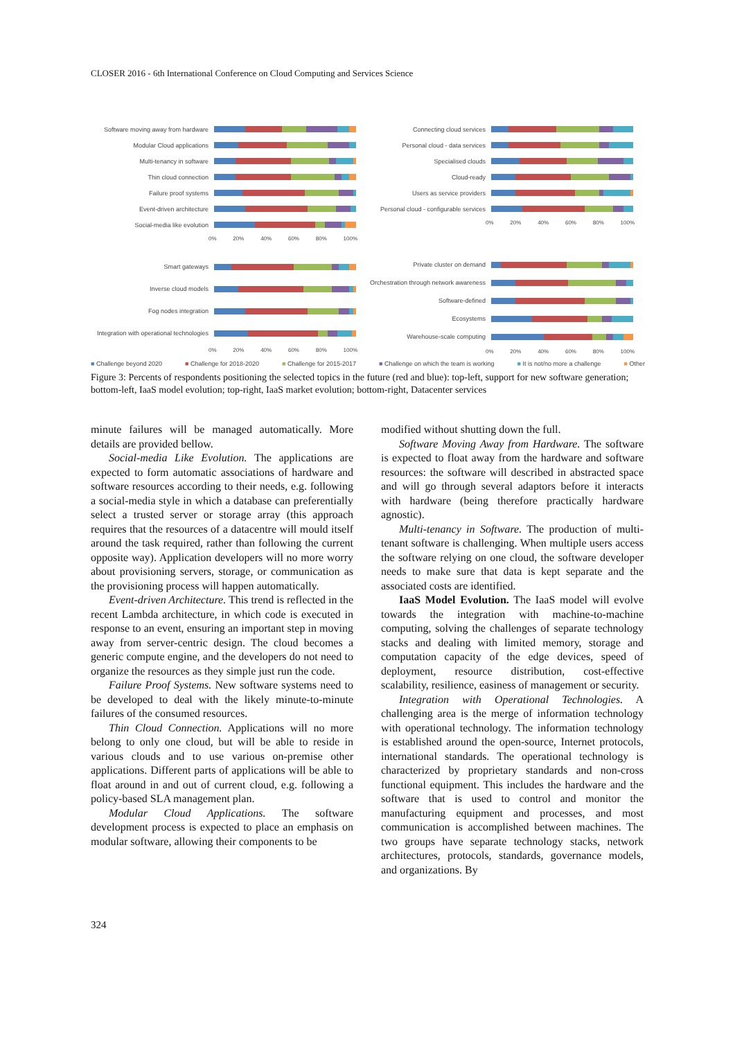CLOSER 2016 - 6th International Conference on Cloud Computing and Services Science
Software moving away from hardware
Modular Cloud applications
Multi-tenancy in software
Thin cloud connection
Failure proof systems
Event-driven architecture
Social-media like evolution
0% 20% 40% 60% 80% 100%
Connecting cloud services
Personal cloud - data services
Specialised clouds
Cloud-ready
Users as service providers
Personal cloud - configurable services
0% 20% 40% 60% 80% 100%
Smart gateways
Inverse cloud models
Fog nodes integration
Integration with operational technologies
0% 20% 40% 60% 80% 100%
Private cluster on demand
Orchestration through network awareness
Software-defined
Ecosystems
Warehouse-scale computing
0% 20% 40% 60% 80% 100%
■ Challenge beyond 2020 ■ Challenge for 2018-2020 ■ Challenge for 2015-2017 ■ Challenge on which the team is working ■ It is not/no more a challenge ■ Other
Figure 3: Percents of respondents positioning the selected topics in the future (red and blue): top-left, support for new software generation; bottom-left, IaaS model evolution; top-right, IaaS market evolution; bottom-right, Datacenter services
minute failures will be managed automatically. More details are provided bellow.
Social-media Like Evolution. The applications are expected to form automatic associations of hardware and software resources according to their needs, e.g. following a social-media style in which a database can preferentially select a trusted server or storage array (this approach requires that the resources of a datacentre will mould itself around the task required, rather than following the current opposite way). Application developers will no more worry about provisioning servers, storage, or communication as the provisioning process will happen automatically.
Event-driven Architecture. This trend is reflected in the recent Lambda architecture, in which code is executed in response to an event, ensuring an important step in moving away from server-centric design. The cloud becomes a generic compute engine, and the developers do not need to organize the resources as they simple just run the code.
Failure Proof Systems. New software systems need to be developed to deal with the likely minute-to-minute failures of the consumed resources.
Thin Cloud Connection. Applications will no more belong to only one cloud, but will be able to reside in various clouds and to use various on-premise other applications. Different parts of applications will be able to float around in and out of current cloud, e.g. following a policy-based SLA management plan.
Modular Cloud Applications. The software development process is expected to place an emphasis on modular software, allowing their components to be
modified without shutting down the full.
Software Moving Away from Hardware. The software is expected to float away from the hardware and software resources: the software will described in abstracted space and will go through several adaptors before it interacts with hardware (being therefore practically hardware agnostic).
Multi-tenancy in Software. The production of multi-tenant software is challenging. When multiple users access the software relying on one cloud, the software developer needs to make sure that data is kept separate and the associated costs are identified.
IaaS Model Evolution. The IaaS model will evolve towards the integration with machine-to-machine computing, solving the challenges of separate technology stacks and dealing with limited memory, storage and computation capacity of the edge devices, speed of deployment, resource distribution, cost-effective scalability, resilience, easiness of management or security.
Integration with Operational Technologies. A challenging area is the merge of information technology with operational technology. The information technology is established around the open-source, Internet protocols, international standards. The operational technology is characterized by proprietary standards and non-cross functional equipment. This includes the hardware and the software that is used to control and monitor the manufacturing equipment and processes, and most communication is accomplished between machines. The two groups have separate technology stacks, network architectures, protocols, standards, governance models, and organizations. By
324